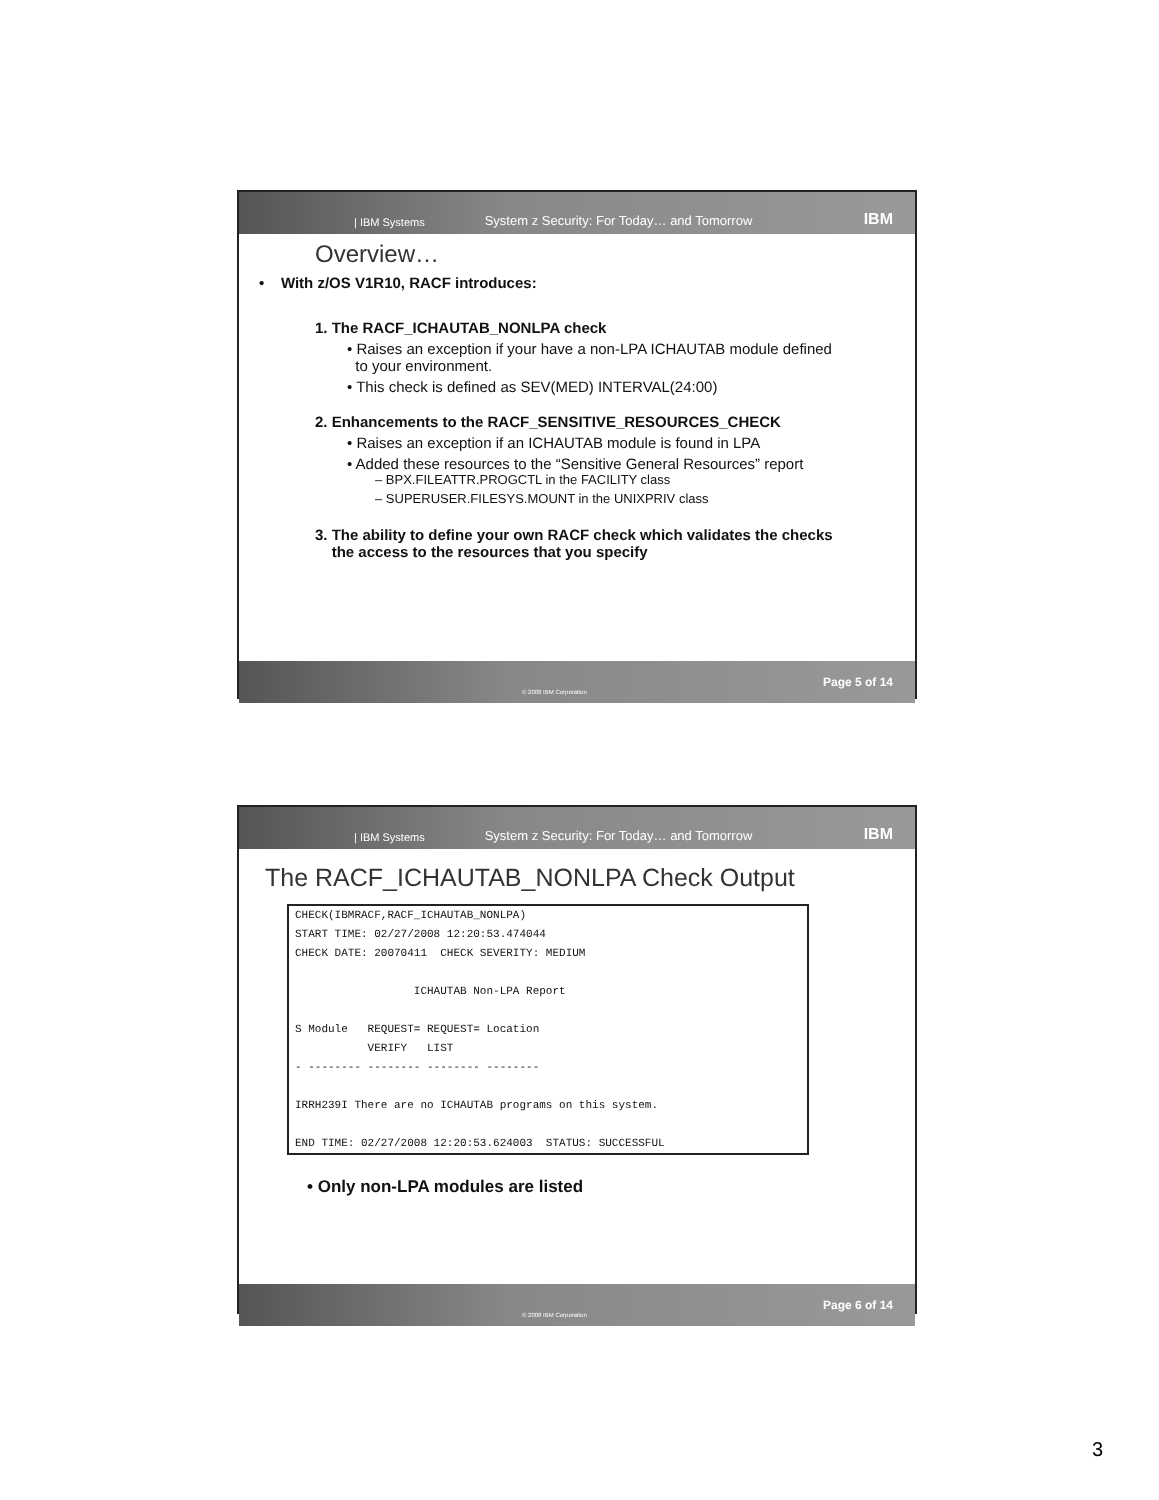| IBM Systems System z Security: For Today… and Tomorrow IBM
Overview…
• With z/OS V1R10, RACF introduces:
1. The RACF_ICHAUTAB_NONLPA check
• Raises an exception if your have a non-LPA ICHAUTAB module defined
to your environment.
• This check is defined as SEV(MED) INTERVAL(24:00)
2. Enhancements to the RACF_SENSITIVE_RESOURCES_CHECK
• Raises an exception if an ICHAUTAB module is found in LPA
• Added these resources to the “Sensitive General Resources” report
– BPX.FILEATTR.PROGCTL in the FACILITY class
– SUPERUSER.FILESYS.MOUNT in the UNIXPRIV class
3. The ability to define your own RACF check which validates the checks
the access to the resources that you specify
© 2008 IBM Corporation Page 5 of 14
| IBM Systems System z Security: For Today… and Tomorrow IBM
The RACF_ICHAUTAB_NONLPA Check Output
CHECK(IBMRACF,RACF_ICHAUTAB_NONLPA)
START TIME: 02/27/2008 12:20:53.474044
CHECK DATE: 20070411  CHECK SEVERITY: MEDIUM

                  ICHAUTAB Non-LPA Report

S Module   REQUEST= REQUEST= Location
           VERIFY   LIST
- -------- -------- -------- --------

IRRH239I There are no ICHAUTAB programs on this system.

END TIME: 02/27/2008 12:20:53.624003  STATUS: SUCCESSFUL
• Only non-LPA modules are listed
© 2008 IBM Corporation Page 6 of 14
3